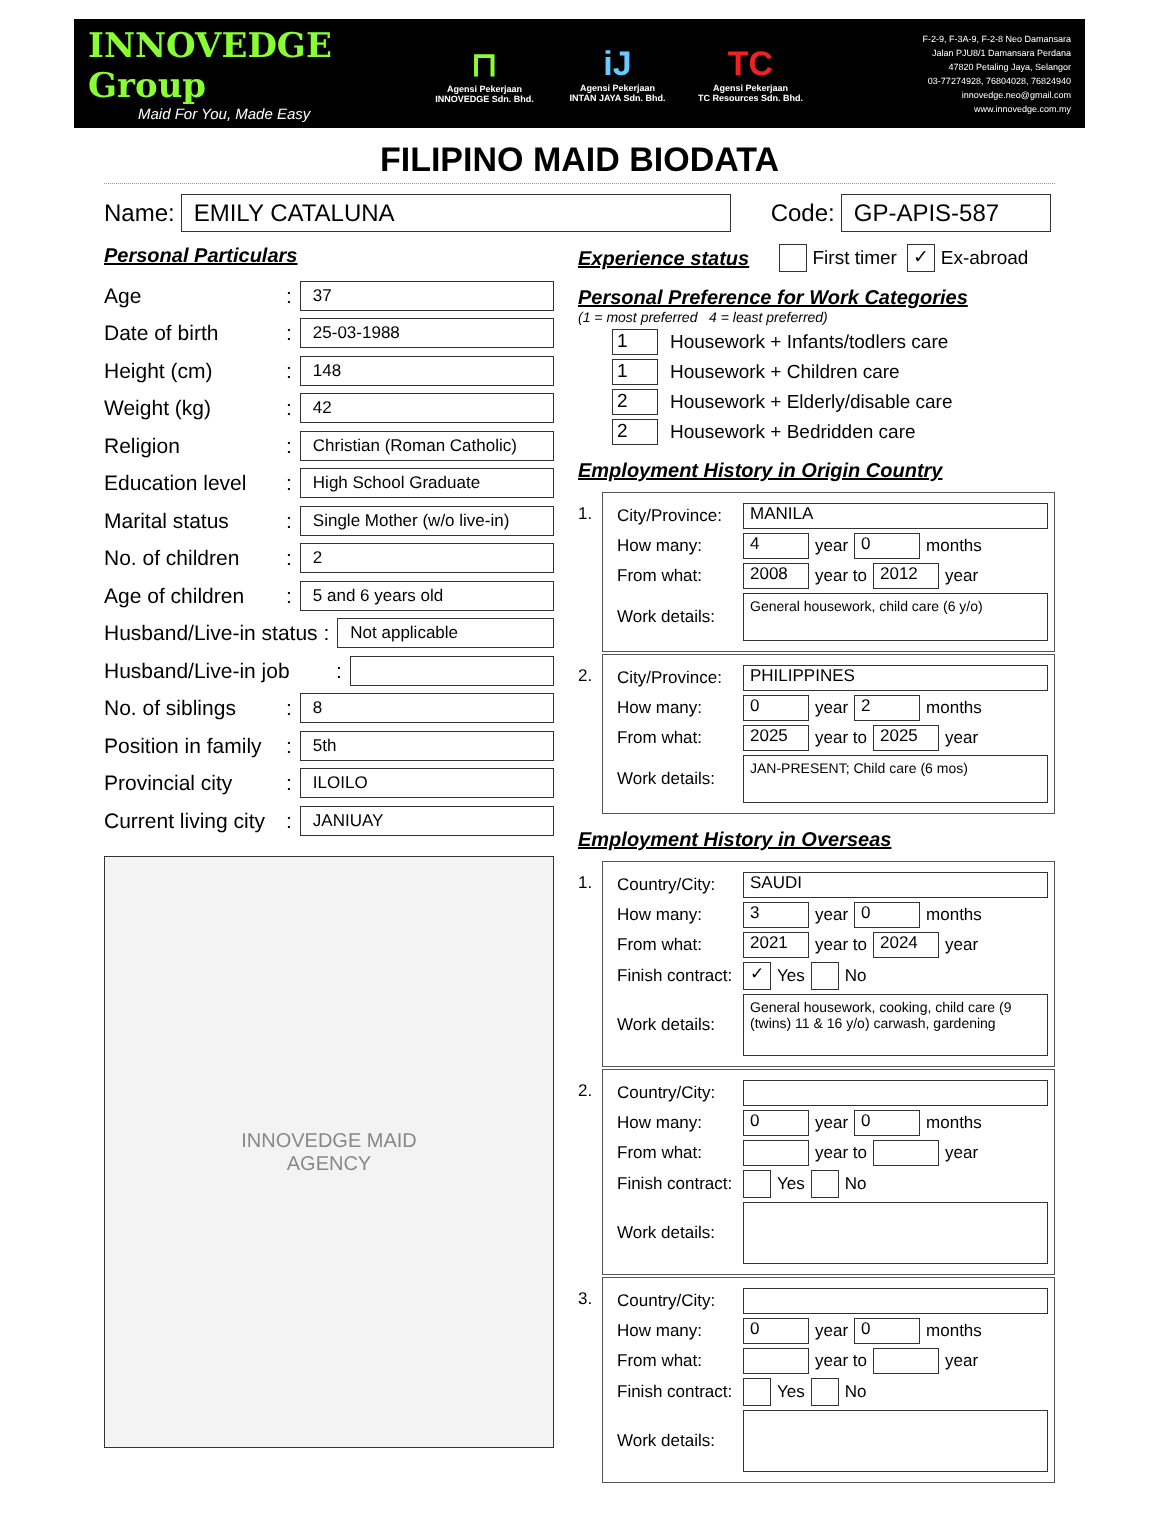INNOVEDGE Group
Maid For You, Made Easy
⊓
Agensi Pekerjaan
INNOVEDGE Sdn. Bhd.
iJ
Agensi Pekerjaan
INTAN JAYA Sdn. Bhd.
TC
Agensi Pekerjaan
TC Resources Sdn. Bhd.
F-2-9, F-3A-9, F-2-8 Neo Damansara
Jalan PJU8/1 Damansara Perdana
47820 Petaling Jaya, Selangor
03-77274928, 76804028, 76824940
innovedge.neo@gmail.com
www.innovedge.com.my
FILIPINO MAID BIODATA
Name: EMILY CATALUNA Code: GP-APIS-587
Personal Particulars
Age: 37
Date of birth: 25-03-1988
Height (cm): 148
Weight (kg): 42
Religion: Christian (Roman Catholic)
Education level: High School Graduate
Marital status: Single Mother (w/o live-in)
No. of children: 2
Age of children: 5 and 6 years old
Husband/Live-in status : Not applicable
Husband/Live-in job:
No. of siblings: 8
Position in family: 5th
Provincial city: ILOILO
Current living city: JANIUAY
INNOVEDGE MAID
AGENCY
Experience status
First timer ✓ Ex-abroad
Personal Preference for Work Categories
(1 = most preferred 4 = least preferred)
1 Housework + Infants/todlers care
1 Housework + Children care
2 Housework + Elderly/disable care
2 Housework + Bedridden care
Employment History in Origin Country
1. City/Province: MANILA
How many: 4 year 0 months
From what: 2008 year to 2012 year
Work details: General housework, child care (6 y/o)
2. City/Province: PHILIPPINES
How many: 0 year 2 months
From what: 2025 year to 2025 year
Work details: JAN-PRESENT; Child care (6 mos)
Employment History in Overseas
1. Country/City: SAUDI
How many: 3 year 0 months
From what: 2021 year to 2024 year
Finish contract: ✓ Yes No
Work details: General housework, cooking, child care (9 (twins) 11 & 16 y/o) carwash, gardening
2. Country/City:
How many: 0 year 0 months
From what: year to year
Finish contract: Yes No
Work details:
3. Country/City:
How many: 0 year 0 months
From what: year to year
Finish contract: Yes No
Work details: